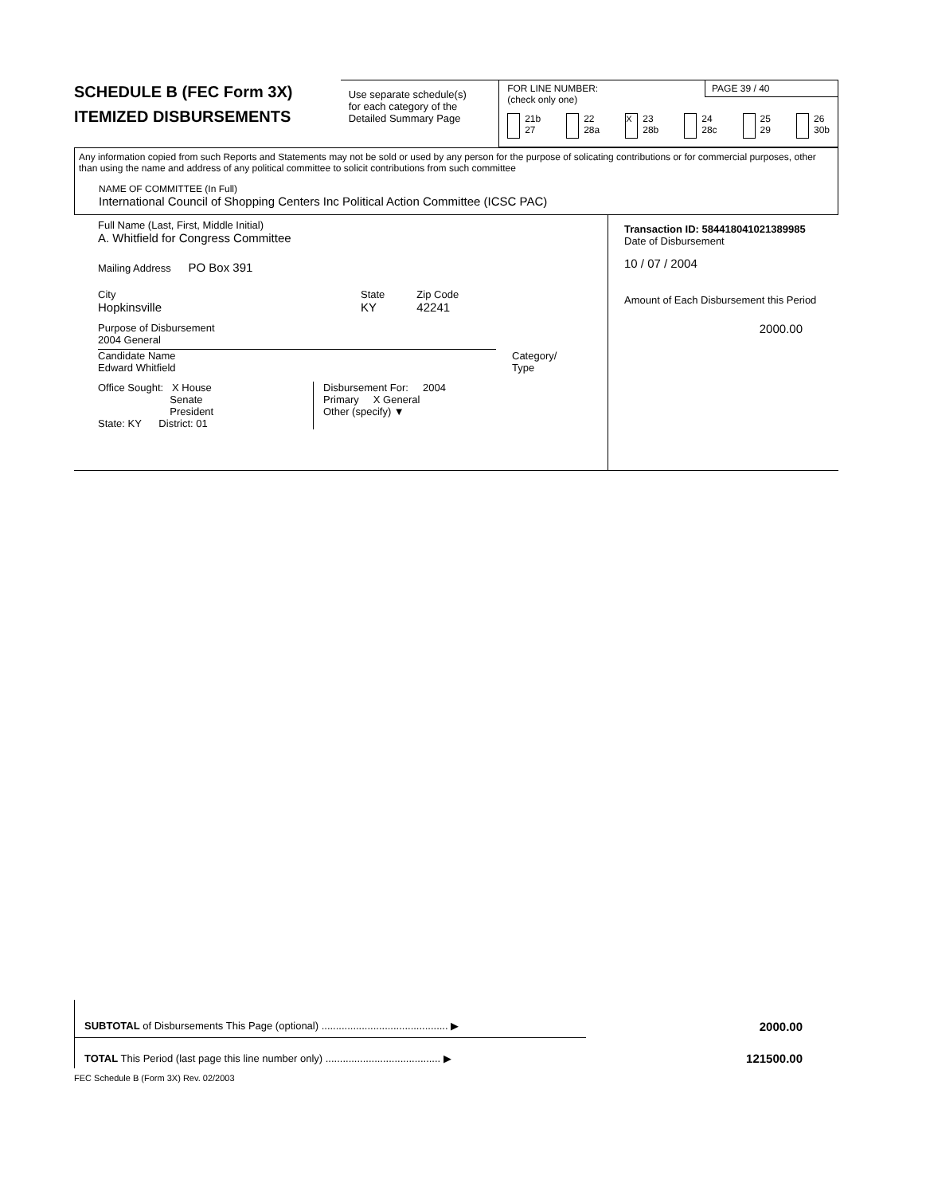SCHEDULE B (FEC Form 3X)
ITEMIZED DISBURSEMENTS
Use separate schedule(s)
for each category of the
Detailed Summary Page
FOR LINE NUMBER:
(check only one)
PAGE 39 / 40
21b
27
22
28a
X
23
28b
24
28c
25
29
26
30b
Any information copied from such Reports and Statements may not be sold or used by any person for the purpose of solicating contributions or for commercial purposes, other than using the name and address of any political committee to solicit contributions from such committee
NAME OF COMMITTEE (In Full)
International Council of Shopping Centers Inc Political Action Committee (ICSC PAC)
Full Name (Last, First, Middle Initial)
A. Whitfield for Congress Committee
Mailing Address PO Box 391
City
Hopkinsville
State
KY
Zip Code
42241
Purpose of Disbursement
2004 General
Candidate Name
Edward Whitfield
Category/
Type
Office Sought: X House
Senate
President
State: KY District: 01
Disbursement For: 2004
Primary X General
Other (specify) ▼
Transaction ID: 584418041021389985
Date of Disbursement
10 / 07 / 2004
Amount of Each Disbursement this Period
2000.00
SUBTOTAL of Disbursements This Page (optional) ............................................ ▶ 2000.00
TOTAL This Period (last page this line number only) ........................................ ▶
121500.00
FEC Schedule B (Form 3X) Rev. 02/2003